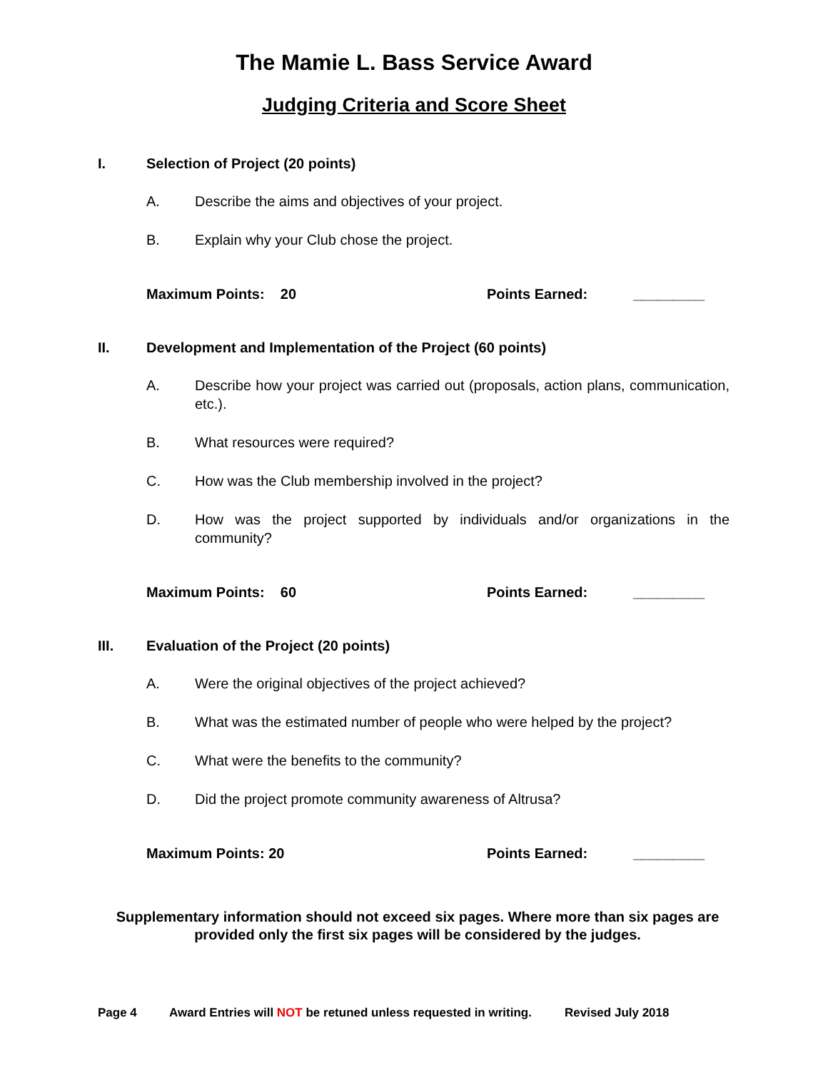The Mamie L. Bass Service Award
Judging Criteria and Score Sheet
I. Selection of Project (20 points)
A. Describe the aims and objectives of your project.
B. Explain why your Club chose the project.
Maximum Points: 20 Points Earned: _________
II. Development and Implementation of the Project (60 points)
A. Describe how your project was carried out (proposals, action plans, communication, etc.).
B. What resources were required?
C. How was the Club membership involved in the project?
D. How was the project supported by individuals and/or organizations in the community?
Maximum Points: 60 Points Earned: _________
III. Evaluation of the Project (20 points)
A. Were the original objectives of the project achieved?
B. What was the estimated number of people who were helped by the project?
C. What were the benefits to the community?
D. Did the project promote community awareness of Altrusa?
Maximum Points: 20 Points Earned: _________
Supplementary information should not exceed six pages. Where more than six pages are provided only the first six pages will be considered by the judges.
Page 4 Award Entries will NOT be retuned unless requested in writing. Revised July 2018